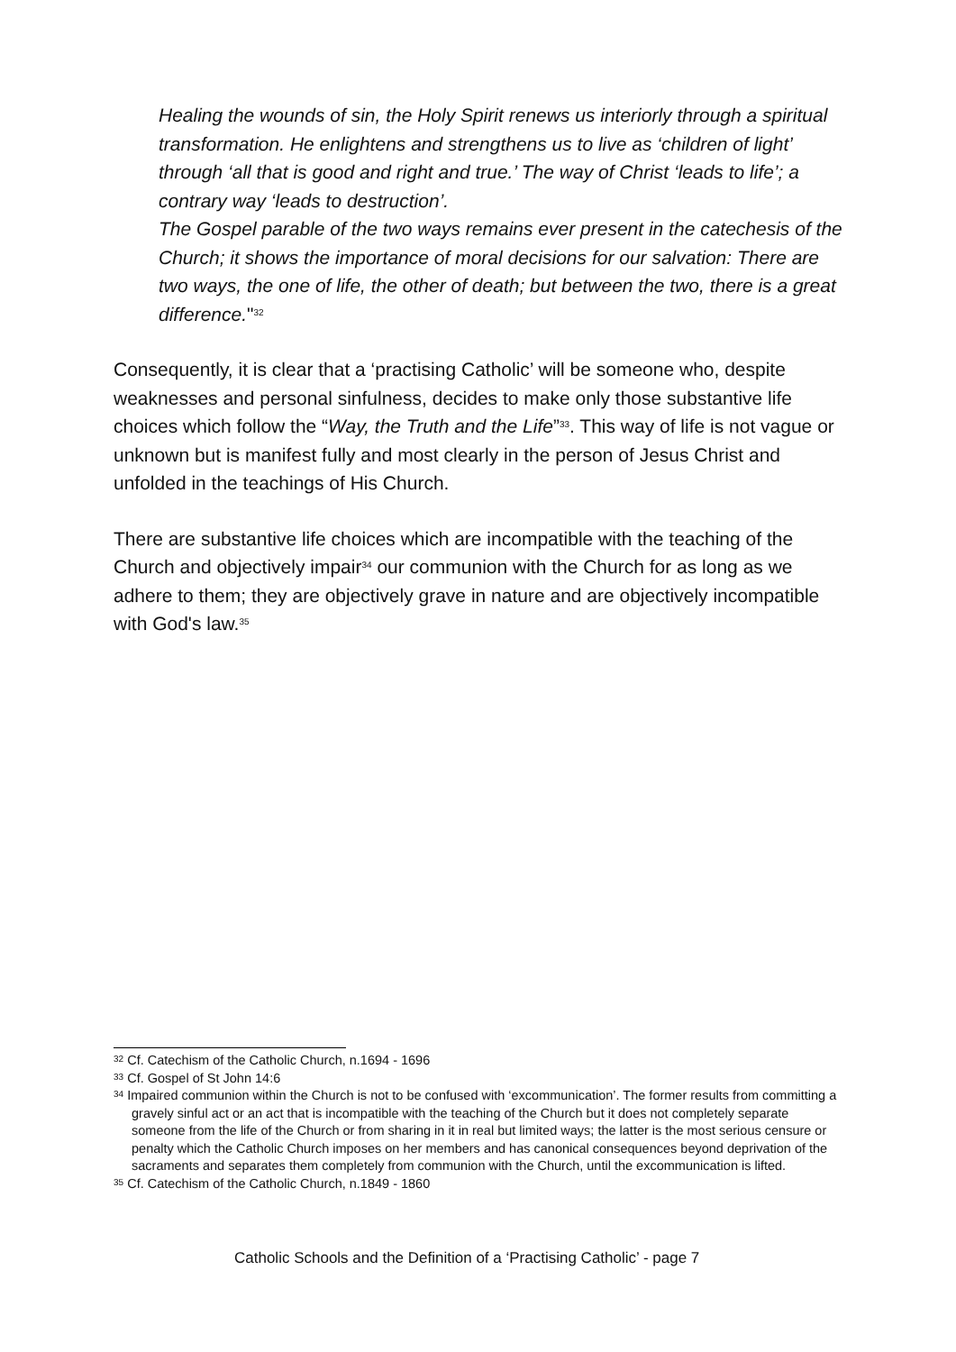Healing the wounds of sin, the Holy Spirit renews us interiorly through a spiritual transformation. He enlightens and strengthens us to live as ‘children of light’ through ‘all that is good and right and true.’ The way of Christ ‘leads to life’; a contrary way ‘leads to destruction’.
The Gospel parable of the two ways remains ever present in the catechesis of the Church; it shows the importance of moral decisions for our salvation: There are two ways, the one of life, the other of death; but between the two, there is a great difference."<sup>32</sup>
Consequently, it is clear that a ‘practising Catholic’ will be someone who, despite weaknesses and personal sinfulness, decides to make only those substantive life choices which follow the “Way, the Truth and the Life”<sup>33</sup>. This way of life is not vague or unknown but is manifest fully and most clearly in the person of Jesus Christ and unfolded in the teachings of His Church.
There are substantive life choices which are incompatible with the teaching of the Church and objectively impair<sup>34</sup> our communion with the Church for as long as we adhere to them; they are objectively grave in nature and are objectively incompatible with God's law.<sup>35</sup>
<sup>32</sup> Cf. Catechism of the Catholic Church, n.1694 - 1696
<sup>33</sup> Cf. Gospel of St John 14:6
<sup>34</sup> Impaired communion within the Church is not to be confused with ‘excommunication’. The former results from committing a gravely sinful act or an act that is incompatible with the teaching of the Church but it does not completely separate someone from the life of the Church or from sharing in it in real but limited ways; the latter is the most serious censure or penalty which the Catholic Church imposes on her members and has canonical consequences beyond deprivation of the sacraments and separates them completely from communion with the Church, until the excommunication is lifted.
<sup>35</sup> Cf. Catechism of the Catholic Church, n.1849 - 1860
Catholic Schools and the Definition of a ‘Practising Catholic’ - page 7